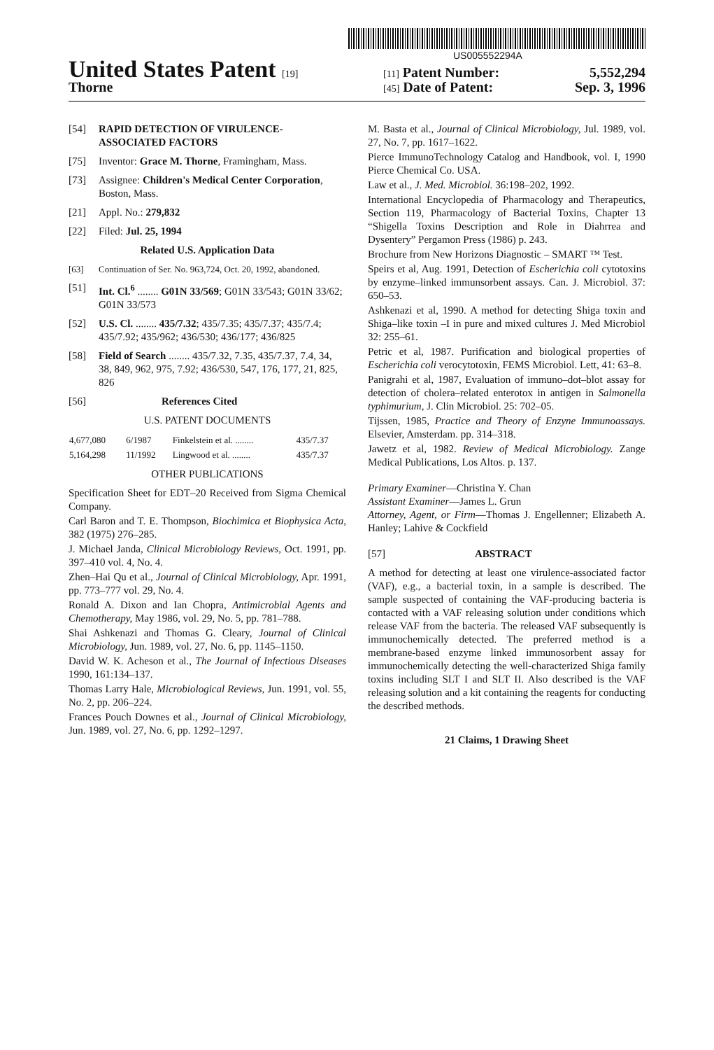US005552294A
United States Patent [19] [11] Patent Number: 5,552,294
Thorne
[45] Date of Patent: Sep. 3, 1996
[54] RAPID DETECTION OF VIRULENCE-ASSOCIATED FACTORS
[75] Inventor: Grace M. Thorne, Framingham, Mass.
[73] Assignee: Children's Medical Center Corporation, Boston, Mass.
[21] Appl. No.: 279,832
[22] Filed: Jul. 25, 1994
Related U.S. Application Data
[63] Continuation of Ser. No. 963,724, Oct. 20, 1992, abandoned.
[51] Int. Cl.<sup>6</sup> ........ G01N 33/569; G01N 33/543; G01N 33/62; G01N 33/573
[52] U.S. Cl. ........ 435/7.32; 435/7.35; 435/7.37; 435/7.4; 435/7.92; 435/962; 436/530; 436/177; 436/825
[58] Field of Search ........ 435/7.32, 7.35, 435/7.37, 7.4, 34, 38, 849, 962, 975, 7.92; 436/530, 547, 176, 177, 21, 825, 826
[56] References Cited
U.S. PATENT DOCUMENTS
| 4,677,080 | 6/1987 | Finkelstein et al. ........ | 435/7.37 |
| 5,164,298 | 11/1992 | Lingwood et al. ........ | 435/7.37 |
OTHER PUBLICATIONS
Specification Sheet for EDT–20 Received from Sigma Chemical Company.
Carl Baron and T. E. Thompson, Biochimica et Biophysica Acta, 382 (1975) 276–285.
J. Michael Janda, Clinical Microbiology Reviews, Oct. 1991, pp. 397–410 vol. 4, No. 4.
Zhen–Hai Qu et al., Journal of Clinical Microbiology, Apr. 1991, pp. 773–777 vol. 29, No. 4.
Ronald A. Dixon and Ian Chopra, Antimicrobial Agents and Chemotherapy, May 1986, vol. 29, No. 5, pp. 781–788.
Shai Ashkenazi and Thomas G. Cleary, Journal of Clinical Microbiology, Jun. 1989, vol. 27, No. 6, pp. 1145–1150.
David W. K. Acheson et al., The Journal of Infectious Diseases 1990, 161:134–137.
Thomas Larry Hale, Microbiological Reviews, Jun. 1991, vol. 55, No. 2, pp. 206–224.
Frances Pouch Downes et al., Journal of Clinical Microbiology, Jun. 1989, vol. 27, No. 6, pp. 1292–1297.
M. Basta et al., Journal of Clinical Microbiology, Jul. 1989, vol. 27, No. 7, pp. 1617–1622.
Pierce ImmunoTechnology Catalog and Handbook, vol. I, 1990 Pierce Chemical Co. USA.
Law et al., J. Med. Microbiol. 36:198–202, 1992.
International Encyclopedia of Pharmacology and Therapeutics, Section 119, Pharmacology of Bacterial Toxins, Chapter 13 “Shigella Toxins Description and Role in Diahrrea and Dysentery” Pergamon Press (1986) p. 243.
Brochure from New Horizons Diagnostic – SMART ™ Test.
Speirs et al, Aug. 1991, Detection of Escherichia coli cytotoxins by enzyme–linked immunsorbent assays. Can. J. Microbiol. 37: 650–53.
Ashkenazi et al, 1990. A method for detecting Shiga toxin and Shiga–like toxin –I in pure and mixed cultures J. Med Microbiol 32: 255–61.
Petric et al, 1987. Purification and biological properties of Escherichia coli verocytotoxin, FEMS Microbiol. Lett, 41: 63–8.
Panigrahi et al, 1987, Evaluation of immuno–dot–blot assay for detection of cholera–related enterotox in antigen in Salmonella typhimurium, J. Clin Microbiol. 25: 702–05.
Tijssen, 1985, Practice and Theory of Enzyne Immunoassays. Elsevier, Amsterdam. pp. 314–318.
Jawetz et al, 1982. Review of Medical Microbiology. Zange Medical Publications, Los Altos. p. 137.
Primary Examiner—Christina Y. Chan
Assistant Examiner—James L. Grun
Attorney, Agent, or Firm—Thomas J. Engellenner; Elizabeth A. Hanley; Lahive & Cockfield
[57] ABSTRACT
A method for detecting at least one virulence-associated factor (VAF), e.g., a bacterial toxin, in a sample is described. The sample suspected of containing the VAF-producing bacteria is contacted with a VAF releasing solution under conditions which release VAF from the bacteria. The released VAF subsequently is immunochemically detected. The preferred method is a membrane-based enzyme linked immunosorbent assay for immunochemically detecting the well-characterized Shiga family toxins including SLT I and SLT II. Also described is the VAF releasing solution and a kit containing the reagents for conducting the described methods.
21 Claims, 1 Drawing Sheet